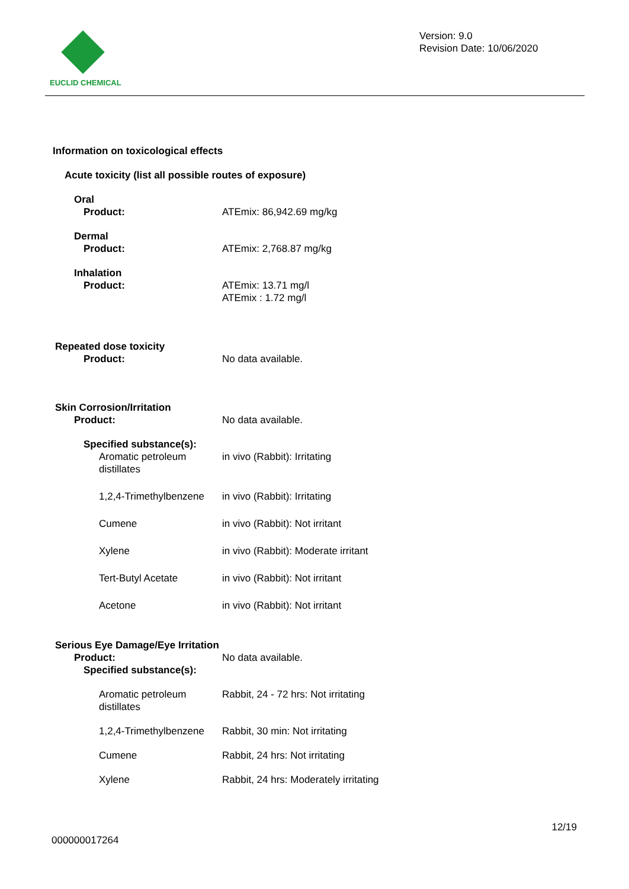EUCLID CHEMICAL
Version: 9.0
Revision Date: 10/06/2020
Information on toxicological effects
Acute toxicity (list all possible routes of exposure)
Oral
Product: ATEmix: 86,942.69 mg/kg
Dermal
Product: ATEmix: 2,768.87 mg/kg
Inhalation
Product: ATEmix: 13.71 mg/l
ATEmix : 1.72 mg/l
Repeated dose toxicity
Product: No data available.
Skin Corrosion/Irritation
Product: No data available.
Specified substance(s):
Aromatic petroleum
distillates
in vivo (Rabbit): Irritating
1,2,4-Trimethylbenzene in vivo (Rabbit): Irritating
Cumene in vivo (Rabbit): Not irritant
Xylene in vivo (Rabbit): Moderate irritant
Tert-Butyl Acetate in vivo (Rabbit): Not irritant
Acetone in vivo (Rabbit): Not irritant
Serious Eye Damage/Eye Irritation
Product: No data available.
Specified substance(s):
Aromatic petroleum
distillates
Rabbit, 24 - 72 hrs: Not irritating
1,2,4-Trimethylbenzene Rabbit, 30 min: Not irritating
Cumene Rabbit, 24 hrs: Not irritating
Xylene Rabbit, 24 hrs: Moderately irritating
000000017264
12/19